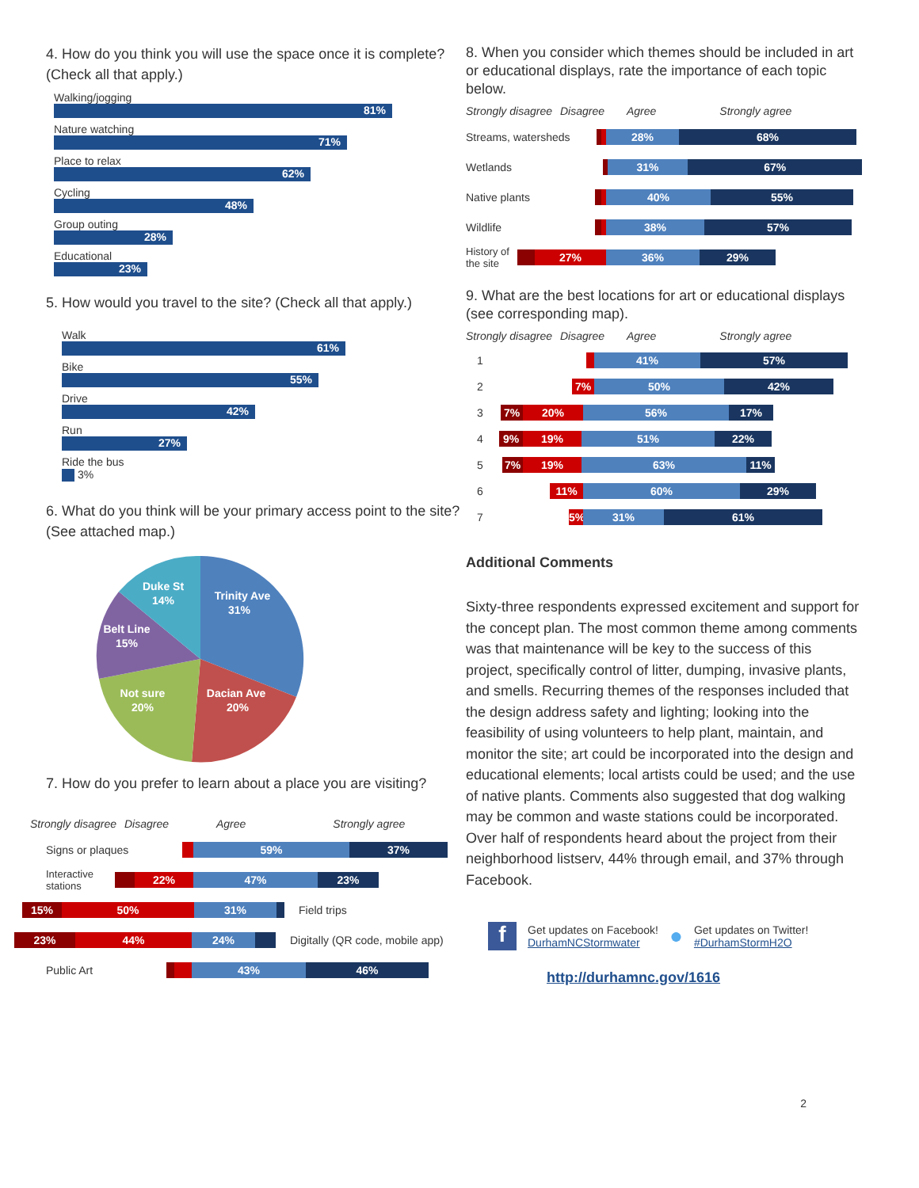4. How do you think you will use the space once it is complete? (Check all that apply.)
Walking/jogging
81%
Nature watching
71%
Place to relax
62%
Cycling
48%
Group outing
28%
Educational
23%
5. How would you travel to the site? (Check all that apply.)
Walk
61%
Bike
55%
Drive
42%
Run
27%
Ride the bus
3%
6. What do you think will be your primary access point to the site? (See attached map.)
Trinity Ave
31%
Dacian Ave
20%
Not sure
20%
Belt Line
15%
Duke St
14%
7. How do you prefer to learn about a place you are visiting?
Strongly disagree Disagree Agree Strongly agree
Signs or plaques
59% 37%
Interactive stations
22% 47% 23%
15% 50% 31%
Field trips
23% 44% 24%
Digitally (QR code, mobile app)
Public Art
43% 46%
8. When you consider which themes should be included in art or educational displays, rate the importance of each topic below.
Strongly disagree Disagree Agree Strongly agree
Streams, watersheds
28% 68%
Wetlands
31% 67%
Native plants
40% 55%
Wildlife
38% 57%
History of the site
27% 36% 29%
9. What are the best locations for art or educational displays (see corresponding map).
Strongly disagree Disagree Agree Strongly agree
1
41% 57%
2
7% 50% 42%
3
7% 20% 56% 17%
4
9% 19% 51% 22%
5
7% 19% 63% 11%
6
11% 60% 29%
7
5% 31% 61%
Additional Comments
Sixty-three respondents expressed excitement and support for the concept plan. The most common theme among comments was that maintenance will be key to the success of this project, specifically control of litter, dumping, invasive plants, and smells. Recurring themes of the responses included that the design address safety and lighting; looking into the feasibility of using volunteers to help plant, maintain, and monitor the site; art could be incorporated into the design and educational elements; local artists could be used; and the use of native plants. Comments also suggested that dog walking may be common and waste stations could be incorporated. Over half of respondents heard about the project from their neighborhood listserv, 44% through email, and 37% through Facebook.
f
Get updates on Facebook!
DurhamNCStormwater
●
Get updates on Twitter!
#DurhamStormH2O
http://durhamnc.gov/1616
2